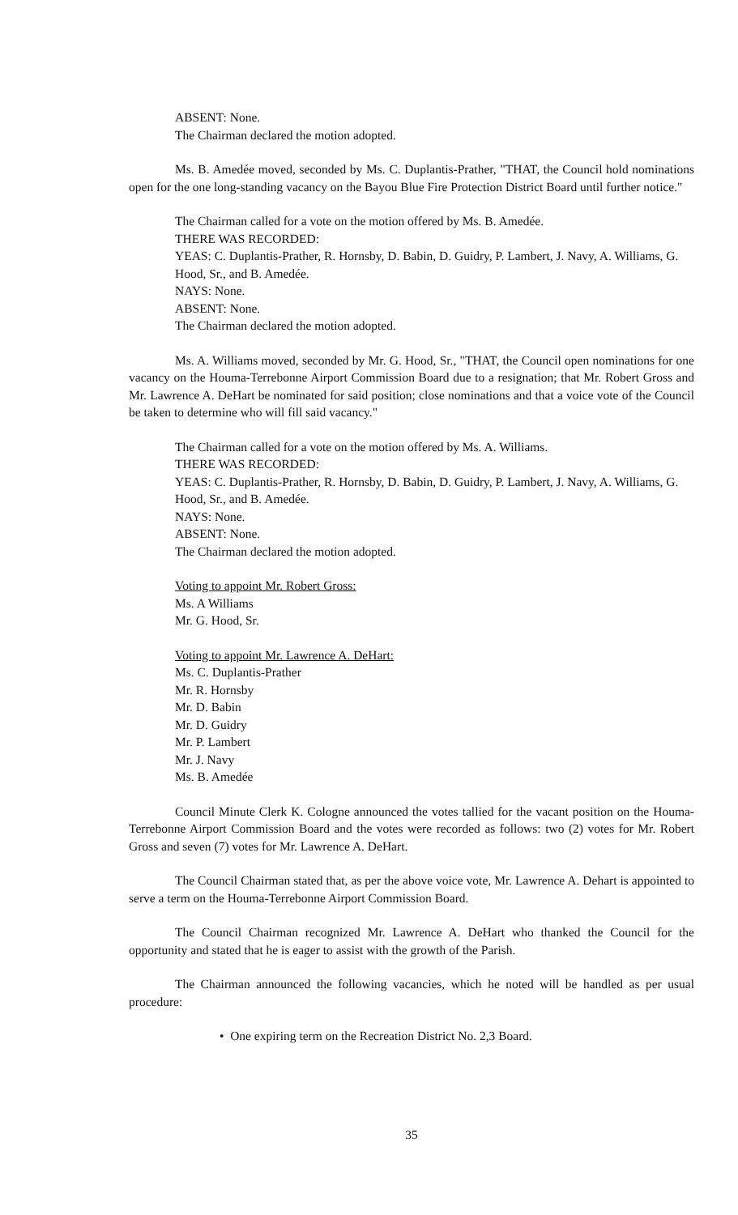ABSENT: None.
The Chairman declared the motion adopted.
Ms. B. Amedée moved, seconded by Ms. C. Duplantis-Prather, "THAT, the Council hold nominations open for the one long-standing vacancy on the Bayou Blue Fire Protection District Board until further notice."
The Chairman called for a vote on the motion offered by Ms. B. Amedée.
THERE WAS RECORDED:
YEAS: C. Duplantis-Prather, R. Hornsby, D. Babin, D. Guidry, P. Lambert, J. Navy, A. Williams, G. Hood, Sr., and B. Amedée.
NAYS: None.
ABSENT: None.
The Chairman declared the motion adopted.
Ms. A. Williams moved, seconded by Mr. G. Hood, Sr., "THAT, the Council open nominations for one vacancy on the Houma-Terrebonne Airport Commission Board due to a resignation; that Mr. Robert Gross and Mr. Lawrence A. DeHart be nominated for said position; close nominations and that a voice vote of the Council be taken to determine who will fill said vacancy."
The Chairman called for a vote on the motion offered by Ms. A. Williams.
THERE WAS RECORDED:
YEAS: C. Duplantis-Prather, R. Hornsby, D. Babin, D. Guidry, P. Lambert, J. Navy, A. Williams, G. Hood, Sr., and B. Amedée.
NAYS: None.
ABSENT: None.
The Chairman declared the motion adopted.
Voting to appoint Mr. Robert Gross:
Ms. A Williams
Mr. G. Hood, Sr.
Voting to appoint Mr. Lawrence A. DeHart:
Ms. C. Duplantis-Prather
Mr. R. Hornsby
Mr. D. Babin
Mr. D. Guidry
Mr. P. Lambert
Mr. J. Navy
Ms. B. Amedée
Council Minute Clerk K. Cologne announced the votes tallied for the vacant position on the Houma-Terrebonne Airport Commission Board and the votes were recorded as follows: two (2) votes for Mr. Robert Gross and seven (7) votes for Mr. Lawrence A. DeHart.
The Council Chairman stated that, as per the above voice vote, Mr. Lawrence A. Dehart is appointed to serve a term on the Houma-Terrebonne Airport Commission Board.
The Council Chairman recognized Mr. Lawrence A. DeHart who thanked the Council for the opportunity and stated that he is eager to assist with the growth of the Parish.
The Chairman announced the following vacancies, which he noted will be handled as per usual procedure:
• One expiring term on the Recreation District No. 2,3 Board.
35